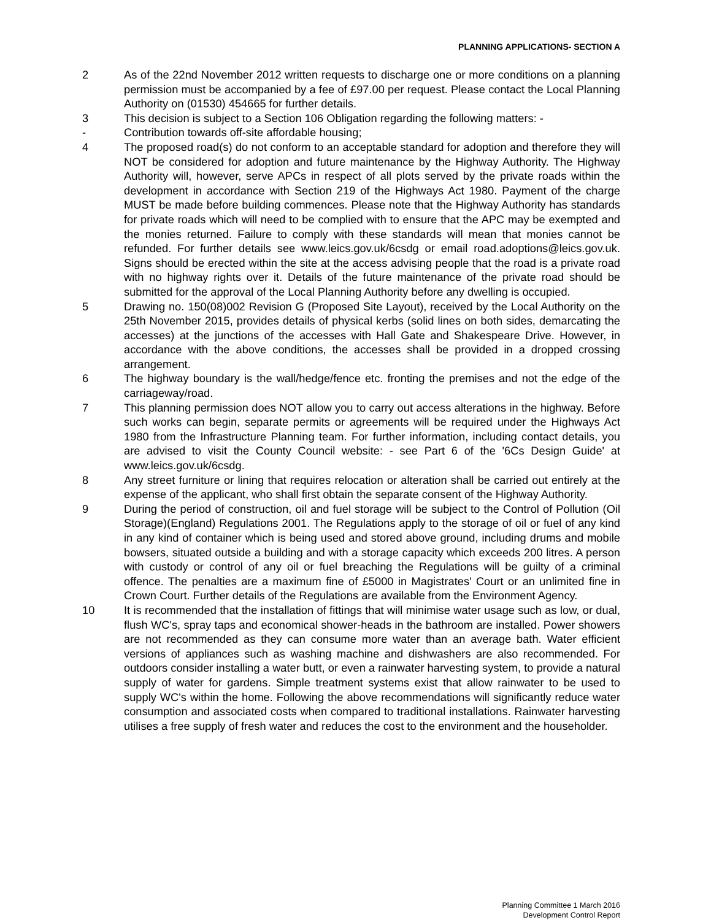PLANNING APPLICATIONS- SECTION A
2 As of the 22nd November 2012 written requests to discharge one or more conditions on a planning permission must be accompanied by a fee of £97.00 per request. Please contact the Local Planning Authority on (01530) 454665 for further details.
3 This decision is subject to a Section 106 Obligation regarding the following matters: -
- Contribution towards off-site affordable housing;
4 The proposed road(s) do not conform to an acceptable standard for adoption and therefore they will NOT be considered for adoption and future maintenance by the Highway Authority. The Highway Authority will, however, serve APCs in respect of all plots served by the private roads within the development in accordance with Section 219 of the Highways Act 1980. Payment of the charge MUST be made before building commences. Please note that the Highway Authority has standards for private roads which will need to be complied with to ensure that the APC may be exempted and the monies returned. Failure to comply with these standards will mean that monies cannot be refunded. For further details see www.leics.gov.uk/6csdg or email road.adoptions@leics.gov.uk. Signs should be erected within the site at the access advising people that the road is a private road with no highway rights over it. Details of the future maintenance of the private road should be submitted for the approval of the Local Planning Authority before any dwelling is occupied.
5 Drawing no. 150(08)002 Revision G (Proposed Site Layout), received by the Local Authority on the 25th November 2015, provides details of physical kerbs (solid lines on both sides, demarcating the accesses) at the junctions of the accesses with Hall Gate and Shakespeare Drive. However, in accordance with the above conditions, the accesses shall be provided in a dropped crossing arrangement.
6 The highway boundary is the wall/hedge/fence etc. fronting the premises and not the edge of the carriageway/road.
7 This planning permission does NOT allow you to carry out access alterations in the highway. Before such works can begin, separate permits or agreements will be required under the Highways Act 1980 from the Infrastructure Planning team. For further information, including contact details, you are advised to visit the County Council website: - see Part 6 of the '6Cs Design Guide' at www.leics.gov.uk/6csdg.
8 Any street furniture or lining that requires relocation or alteration shall be carried out entirely at the expense of the applicant, who shall first obtain the separate consent of the Highway Authority.
9 During the period of construction, oil and fuel storage will be subject to the Control of Pollution (Oil Storage)(England) Regulations 2001. The Regulations apply to the storage of oil or fuel of any kind in any kind of container which is being used and stored above ground, including drums and mobile bowsers, situated outside a building and with a storage capacity which exceeds 200 litres. A person with custody or control of any oil or fuel breaching the Regulations will be guilty of a criminal offence. The penalties are a maximum fine of £5000 in Magistrates' Court or an unlimited fine in Crown Court. Further details of the Regulations are available from the Environment Agency.
10 It is recommended that the installation of fittings that will minimise water usage such as low, or dual, flush WC's, spray taps and economical shower-heads in the bathroom are installed. Power showers are not recommended as they can consume more water than an average bath. Water efficient versions of appliances such as washing machine and dishwashers are also recommended. For outdoors consider installing a water butt, or even a rainwater harvesting system, to provide a natural supply of water for gardens. Simple treatment systems exist that allow rainwater to be used to supply WC's within the home. Following the above recommendations will significantly reduce water consumption and associated costs when compared to traditional installations. Rainwater harvesting utilises a free supply of fresh water and reduces the cost to the environment and the householder.
Planning Committee 1 March 2016
Development Control Report